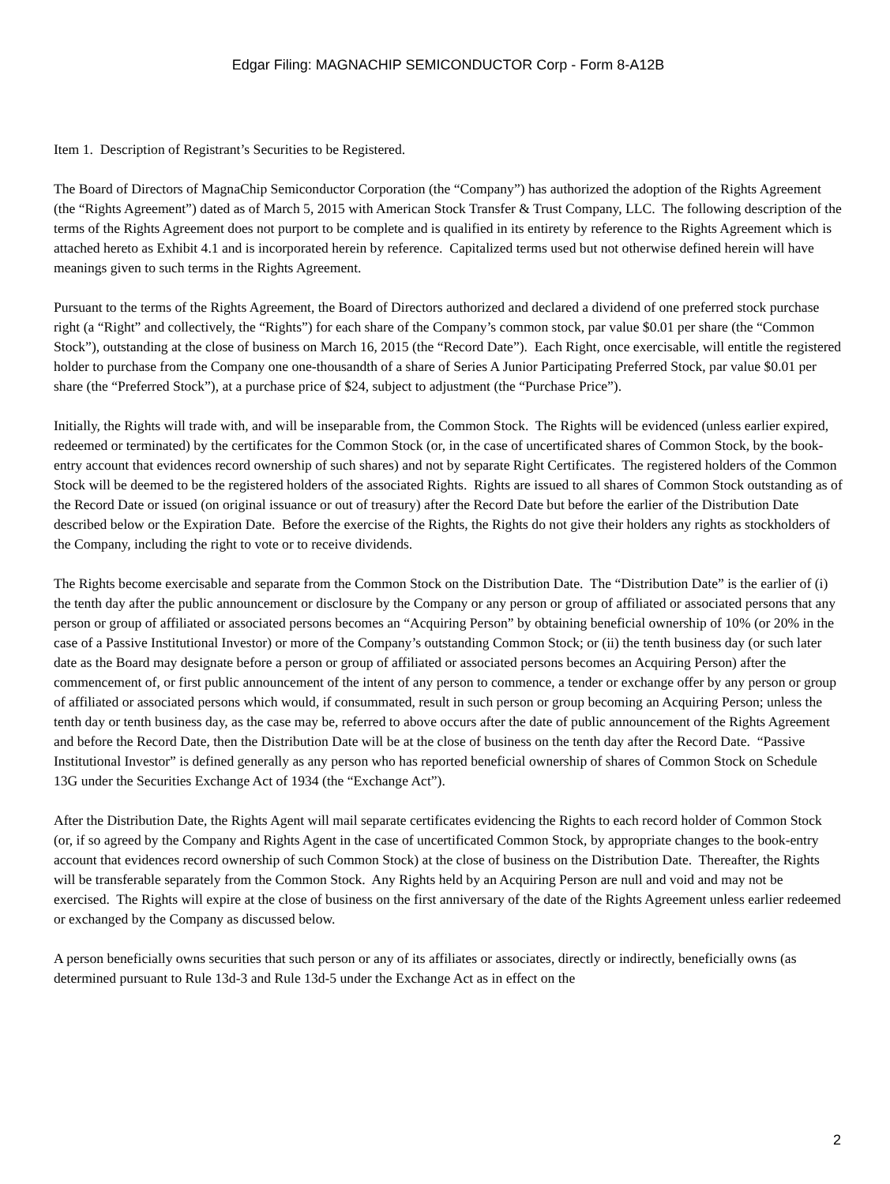Edgar Filing: MAGNACHIP SEMICONDUCTOR Corp - Form 8-A12B
Item 1. Description of Registrant’s Securities to be Registered.
The Board of Directors of MagnaChip Semiconductor Corporation (the “Company”) has authorized the adoption of the Rights Agreement (the “Rights Agreement”) dated as of March 5, 2015 with American Stock Transfer & Trust Company, LLC. The following description of the terms of the Rights Agreement does not purport to be complete and is qualified in its entirety by reference to the Rights Agreement which is attached hereto as Exhibit 4.1 and is incorporated herein by reference. Capitalized terms used but not otherwise defined herein will have meanings given to such terms in the Rights Agreement.
Pursuant to the terms of the Rights Agreement, the Board of Directors authorized and declared a dividend of one preferred stock purchase right (a “Right” and collectively, the “Rights”) for each share of the Company’s common stock, par value $0.01 per share (the “Common Stock”), outstanding at the close of business on March 16, 2015 (the “Record Date”). Each Right, once exercisable, will entitle the registered holder to purchase from the Company one one-thousandth of a share of Series A Junior Participating Preferred Stock, par value $0.01 per share (the “Preferred Stock”), at a purchase price of $24, subject to adjustment (the “Purchase Price”).
Initially, the Rights will trade with, and will be inseparable from, the Common Stock. The Rights will be evidenced (unless earlier expired, redeemed or terminated) by the certificates for the Common Stock (or, in the case of uncertificated shares of Common Stock, by the book-entry account that evidences record ownership of such shares) and not by separate Right Certificates. The registered holders of the Common Stock will be deemed to be the registered holders of the associated Rights. Rights are issued to all shares of Common Stock outstanding as of the Record Date or issued (on original issuance or out of treasury) after the Record Date but before the earlier of the Distribution Date described below or the Expiration Date. Before the exercise of the Rights, the Rights do not give their holders any rights as stockholders of the Company, including the right to vote or to receive dividends.
The Rights become exercisable and separate from the Common Stock on the Distribution Date. The “Distribution Date” is the earlier of (i) the tenth day after the public announcement or disclosure by the Company or any person or group of affiliated or associated persons that any person or group of affiliated or associated persons becomes an “Acquiring Person” by obtaining beneficial ownership of 10% (or 20% in the case of a Passive Institutional Investor) or more of the Company’s outstanding Common Stock; or (ii) the tenth business day (or such later date as the Board may designate before a person or group of affiliated or associated persons becomes an Acquiring Person) after the commencement of, or first public announcement of the intent of any person to commence, a tender or exchange offer by any person or group of affiliated or associated persons which would, if consummated, result in such person or group becoming an Acquiring Person; unless the tenth day or tenth business day, as the case may be, referred to above occurs after the date of public announcement of the Rights Agreement and before the Record Date, then the Distribution Date will be at the close of business on the tenth day after the Record Date. “Passive Institutional Investor” is defined generally as any person who has reported beneficial ownership of shares of Common Stock on Schedule 13G under the Securities Exchange Act of 1934 (the “Exchange Act”).
After the Distribution Date, the Rights Agent will mail separate certificates evidencing the Rights to each record holder of Common Stock (or, if so agreed by the Company and Rights Agent in the case of uncertificated Common Stock, by appropriate changes to the book-entry account that evidences record ownership of such Common Stock) at the close of business on the Distribution Date. Thereafter, the Rights will be transferable separately from the Common Stock. Any Rights held by an Acquiring Person are null and void and may not be exercised. The Rights will expire at the close of business on the first anniversary of the date of the Rights Agreement unless earlier redeemed or exchanged by the Company as discussed below.
A person beneficially owns securities that such person or any of its affiliates or associates, directly or indirectly, beneficially owns (as determined pursuant to Rule 13d-3 and Rule 13d-5 under the Exchange Act as in effect on the
2